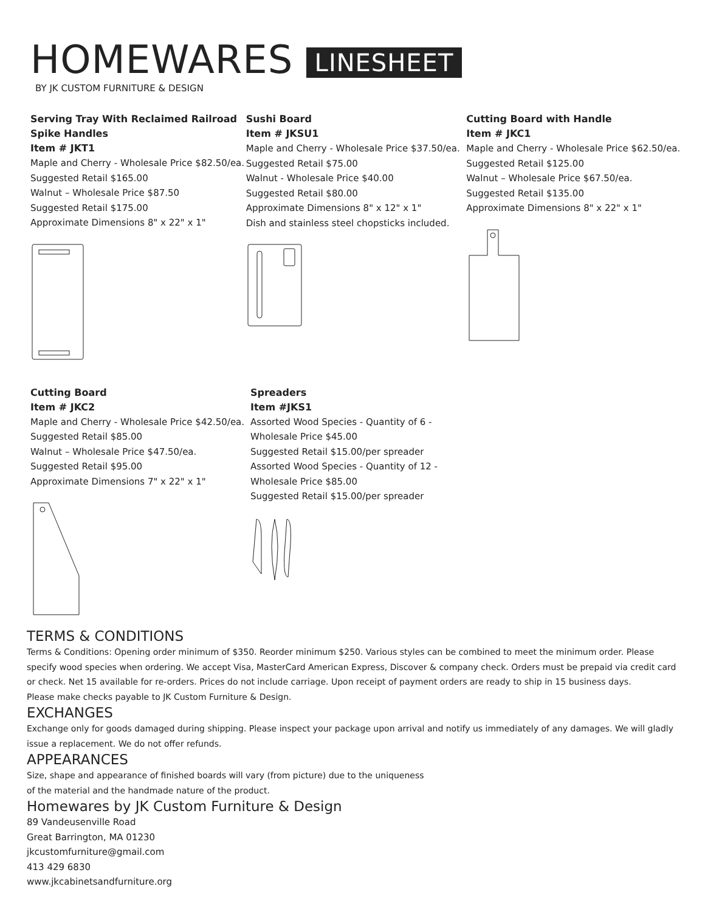HOMEWARES LINESHEET
BY JK CUSTOM FURNITURE & DESIGN
Serving Tray With Reclaimed Railroad Spike Handles
Item # JKT1
Maple and Cherry - Wholesale Price $82.50/ea.
Suggested Retail $165.00
Walnut – Wholesale Price $87.50
Suggested Retail $175.00
Approximate Dimensions 8" x 22" x 1"
Sushi Board
Item # JKSU1
Maple and Cherry - Wholesale Price $37.50/ea.
Suggested Retail $75.00
Walnut - Wholesale Price $40.00
Suggested Retail $80.00
Approximate Dimensions 8" x 12" x 1"
Dish and stainless steel chopsticks included.
Cutting Board with Handle
Item # JKC1
Maple and Cherry - Wholesale Price $62.50/ea.
Suggested Retail $125.00
Walnut – Wholesale Price $67.50/ea.
Suggested Retail $135.00
Approximate Dimensions 8" x 22" x 1"
Cutting Board
Item # JKC2
Maple and Cherry - Wholesale Price $42.50/ea.
Suggested Retail $85.00
Walnut – Wholesale Price $47.50/ea.
Suggested Retail $95.00
Approximate Dimensions 7" x 22" x 1"
Spreaders
Item #JKS1
Assorted Wood Species - Quantity of 6 - Wholesale Price $45.00
Suggested Retail $15.00/per spreader
Assorted Wood Species - Quantity of 12 - Wholesale Price $85.00
Suggested Retail $15.00/per spreader
TERMS & CONDITIONS
Terms & Conditions: Opening order minimum of $350. Reorder minimum $250. Various styles can be combined to meet the minimum order. Please specify wood species when ordering. We accept Visa, MasterCard American Express, Discover & company check. Orders must be prepaid via credit card or check. Net 15 available for re-orders. Prices do not include carriage. Upon receipt of payment orders are ready to ship in 15 business days.
Please make checks payable to JK Custom Furniture & Design.
EXCHANGES
Exchange only for goods damaged during shipping. Please inspect your package upon arrival and notify us immediately of any damages. We will gladly issue a replacement. We do not offer refunds.
APPEARANCES
Size, shape and appearance of finished boards will vary (from picture) due to the uniqueness
of the material and the handmade nature of the product.
Homewares by JK Custom Furniture & Design
89 Vandeusenville Road
Great Barrington, MA 01230
jkcustomfurniture@gmail.com
413 429 6830
www.jkcabinetsandfurniture.org